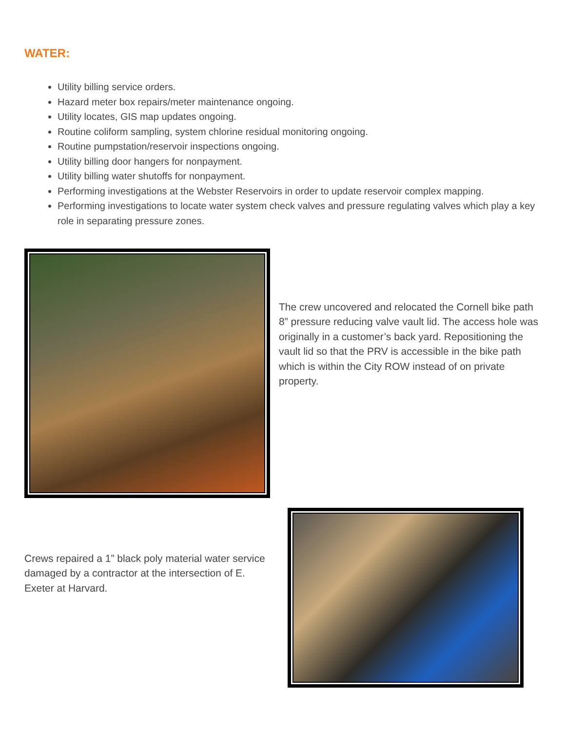WATER:
Utility billing service orders.
Hazard meter box repairs/meter maintenance ongoing.
Utility locates, GIS map updates ongoing.
Routine coliform sampling, system chlorine residual monitoring ongoing.
Routine pumpstation/reservoir inspections ongoing.
Utility billing door hangers for nonpayment.
Utility billing water shutoffs for nonpayment.
Performing investigations at the Webster Reservoirs in order to update reservoir complex mapping.
Performing investigations to locate water system check valves and pressure regulating valves which play a key role in separating pressure zones.
The crew uncovered and relocated the Cornell bike path 8” pressure reducing valve vault lid. The access hole was originally in a customer’s back yard. Repositioning the vault lid so that the PRV is accessible in the bike path which is within the City ROW instead of on private property.
Crews repaired a 1” black poly material water service damaged by a contractor at the intersection of E. Exeter at Harvard.